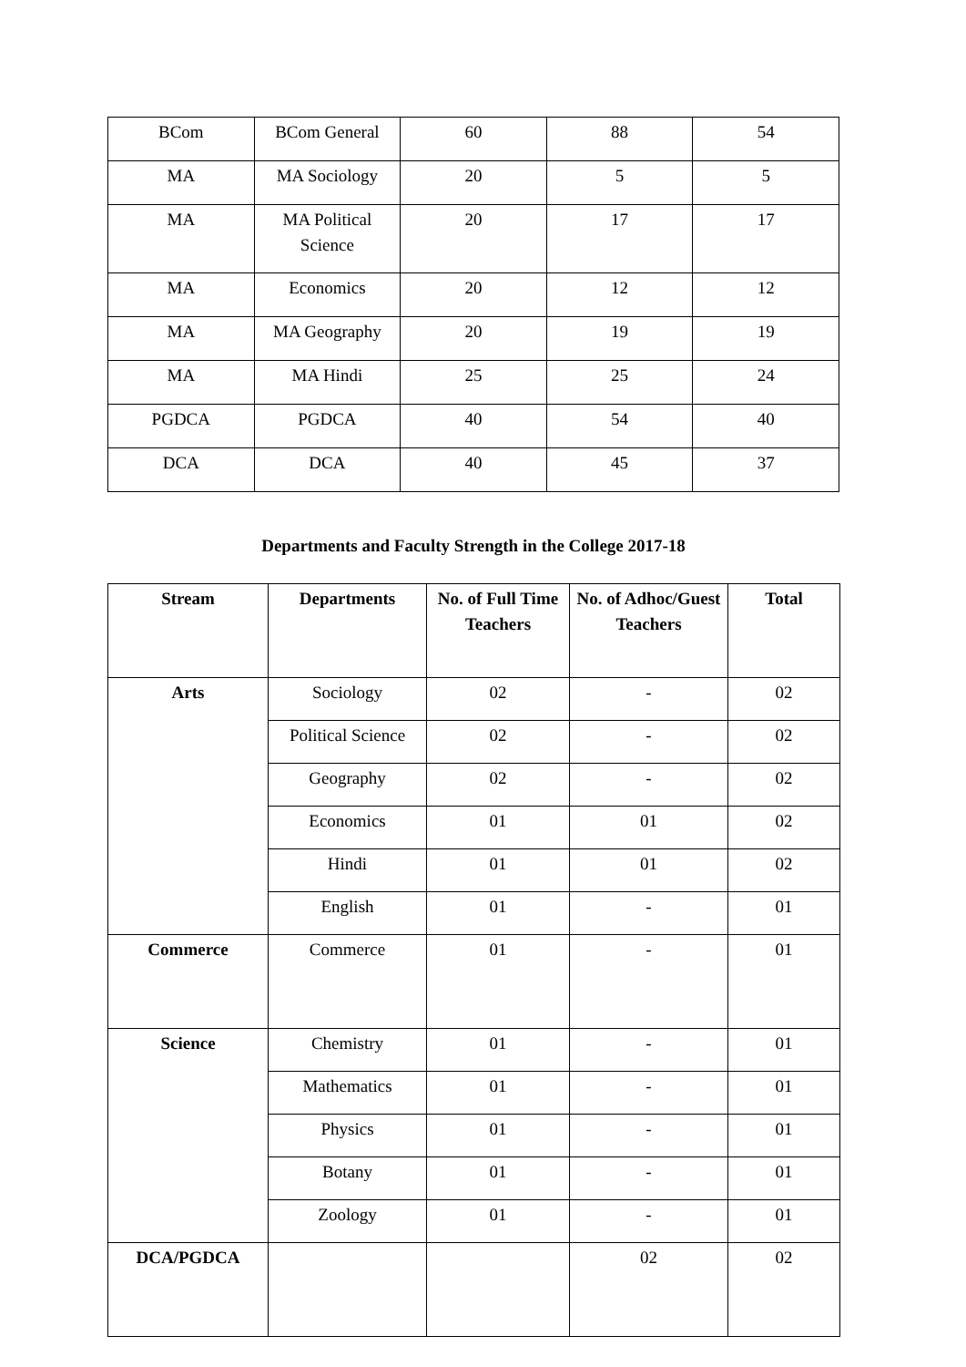| BCom | BCom General | 60 | 88 | 54 |
| MA | MA Sociology | 20 | 5 | 5 |
| MA | MA Political Science | 20 | 17 | 17 |
| MA | Economics | 20 | 12 | 12 |
| MA | MA Geography | 20 | 19 | 19 |
| MA | MA Hindi | 25 | 25 | 24 |
| PGDCA | PGDCA | 40 | 54 | 40 |
| DCA | DCA | 40 | 45 | 37 |
Departments and Faculty Strength in the College 2017-18
| Stream | Departments | No. of Full Time Teachers | No. of Adhoc/Guest Teachers | Total |
| --- | --- | --- | --- | --- |
| Arts | Sociology | 02 | - | 02 |
| | Political Science | 02 | - | 02 |
| | Geography | 02 | - | 02 |
| | Economics | 01 | 01 | 02 |
| | Hindi | 01 | 01 | 02 |
| | English | 01 | - | 01 |
| Commerce | Commerce | 01 | - | 01 |
| Science | Chemistry | 01 | - | 01 |
| | Mathematics | 01 | - | 01 |
| | Physics | 01 | - | 01 |
| | Botany | 01 | - | 01 |
| | Zoology | 01 | - | 01 |
| DCA/PGDCA | | | 02 | 02 |